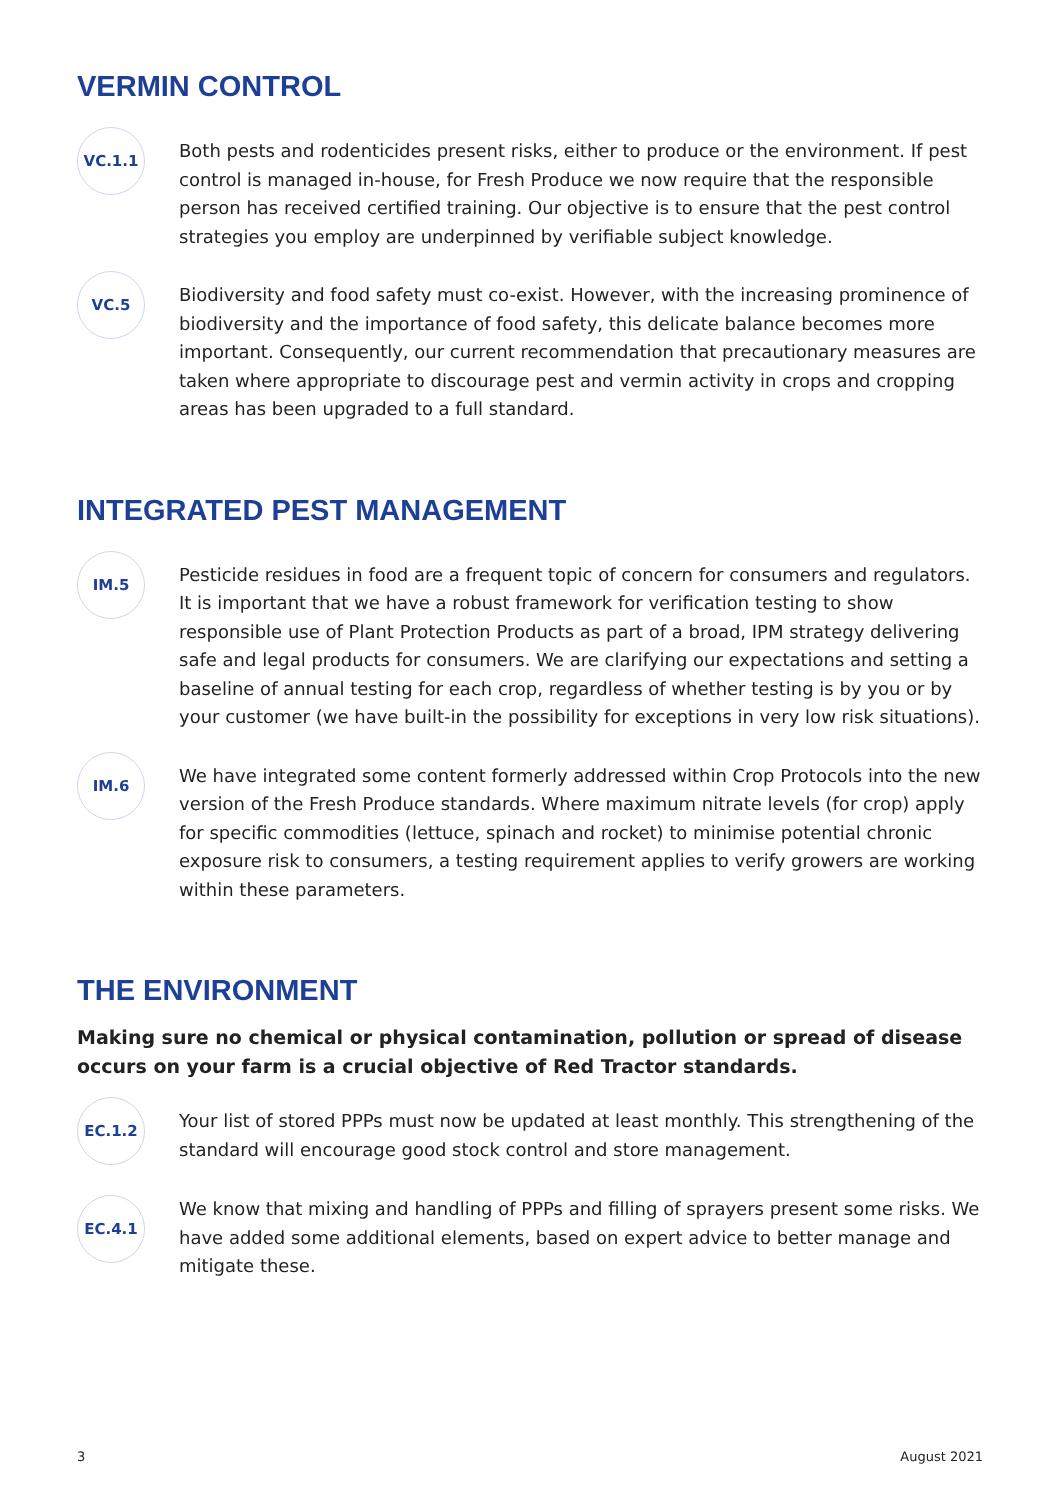VERMIN CONTROL
VC.1.1
Both pests and rodenticides present risks, either to produce or the environment. If pest control is managed in-house, for Fresh Produce we now require that the responsible person has received certified training. Our objective is to ensure that the pest control strategies you employ are underpinned by verifiable subject knowledge.
VC.5
Biodiversity and food safety must co-exist. However, with the increasing prominence of biodiversity and the importance of food safety, this delicate balance becomes more important. Consequently, our current recommendation that precautionary measures are taken where appropriate to discourage pest and vermin activity in crops and cropping areas has been upgraded to a full standard.
INTEGRATED PEST MANAGEMENT
IM.5
Pesticide residues in food are a frequent topic of concern for consumers and regulators. It is important that we have a robust framework for verification testing to show responsible use of Plant Protection Products as part of a broad, IPM strategy delivering safe and legal products for consumers. We are clarifying our expectations and setting a baseline of annual testing for each crop, regardless of whether testing is by you or by your customer (we have built-in the possibility for exceptions in very low risk situations).
IM.6
We have integrated some content formerly addressed within Crop Protocols into the new version of the Fresh Produce standards. Where maximum nitrate levels (for crop) apply for specific commodities (lettuce, spinach and rocket) to minimise potential chronic exposure risk to consumers, a testing requirement applies to verify growers are working within these parameters.
THE ENVIRONMENT
Making sure no chemical or physical contamination, pollution or spread of disease occurs on your farm is a crucial objective of Red Tractor standards.
EC.1.2
Your list of stored PPPs must now be updated at least monthly. This strengthening of the standard will encourage good stock control and store management.
EC.4.1
We know that mixing and handling of PPPs and filling of sprayers present some risks. We have added some additional elements, based on expert advice to better manage and mitigate these.
3 August 2021